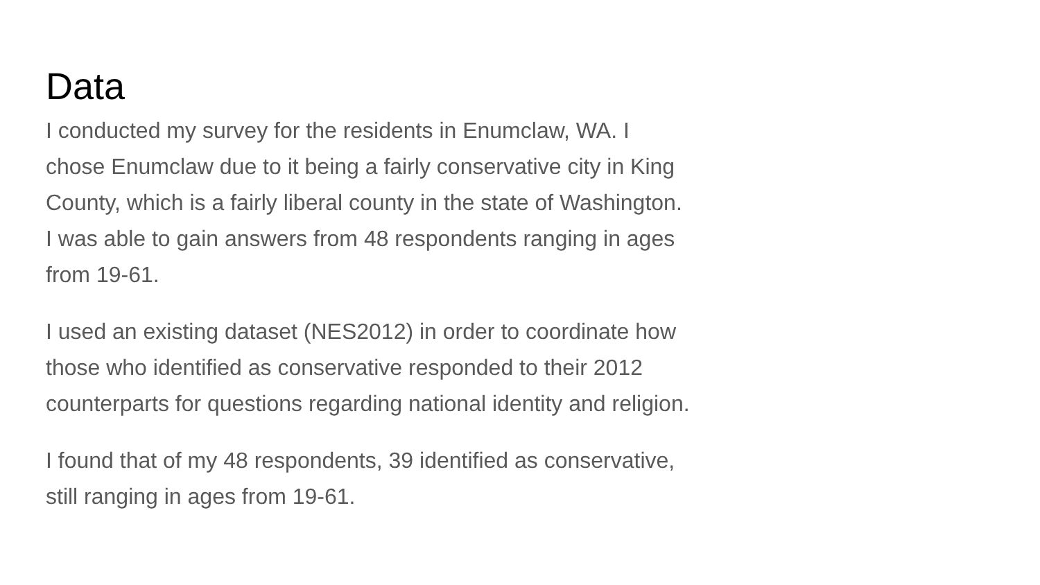Data
I conducted my survey for the residents in Enumclaw, WA. I chose Enumclaw due to it being a fairly conservative city in King County, which is a fairly liberal county in the state of Washington. I was able to gain answers from 48 respondents ranging in ages from 19-61.
I used an existing dataset (NES2012) in order to coordinate how those who identified as conservative responded to their 2012 counterparts for questions regarding national identity and religion.
I found that of my 48 respondents, 39 identified as conservative, still ranging in ages from 19-61.